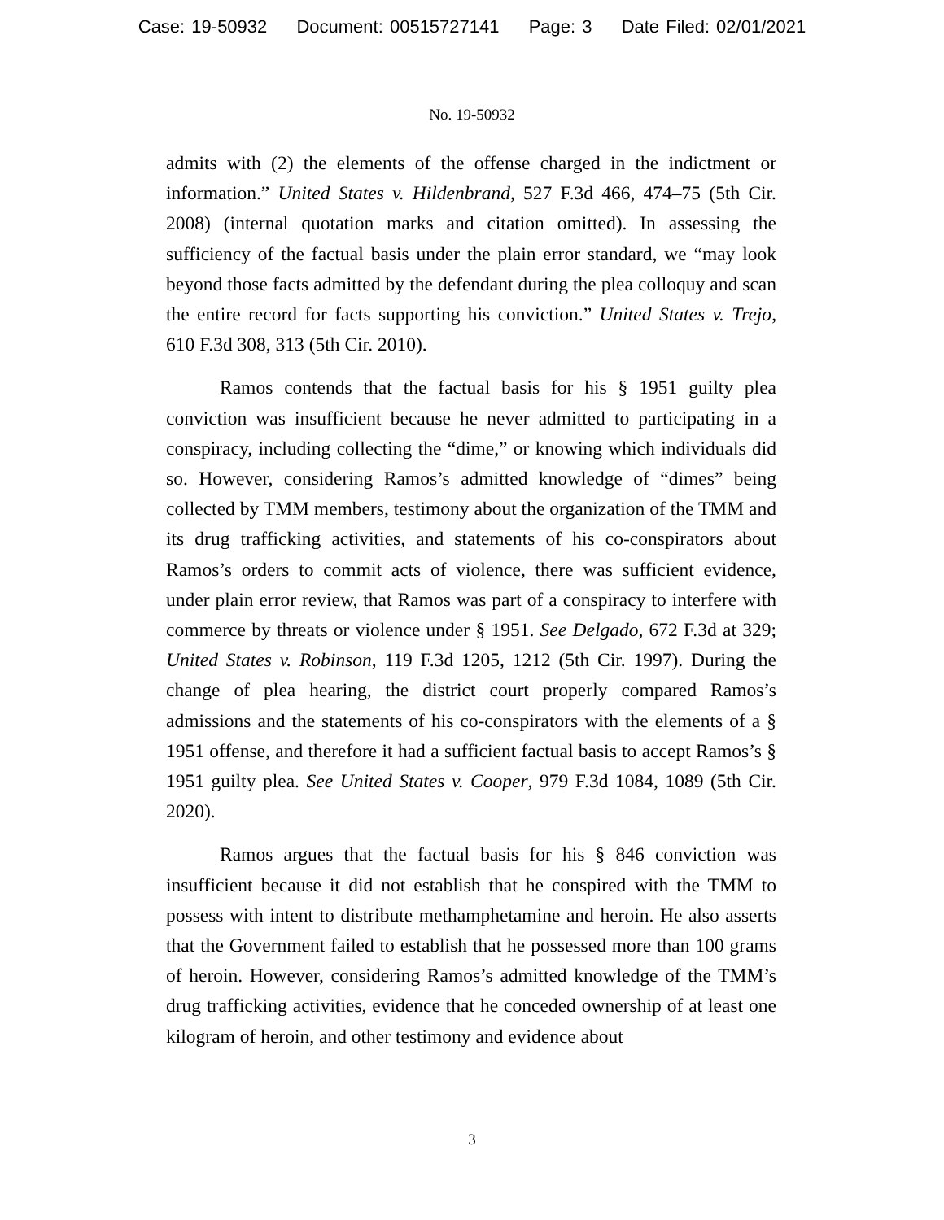Case: 19-50932 Document: 00515727141 Page: 3 Date Filed: 02/01/2021
No. 19-50932
admits with (2) the elements of the offense charged in the indictment or information.” United States v. Hildenbrand, 527 F.3d 466, 474–75 (5th Cir. 2008) (internal quotation marks and citation omitted). In assessing the sufficiency of the factual basis under the plain error standard, we “may look beyond those facts admitted by the defendant during the plea colloquy and scan the entire record for facts supporting his conviction.” United States v. Trejo, 610 F.3d 308, 313 (5th Cir. 2010).
Ramos contends that the factual basis for his § 1951 guilty plea conviction was insufficient because he never admitted to participating in a conspiracy, including collecting the “dime,” or knowing which individuals did so. However, considering Ramos’s admitted knowledge of “dimes” being collected by TMM members, testimony about the organization of the TMM and its drug trafficking activities, and statements of his co-conspirators about Ramos’s orders to commit acts of violence, there was sufficient evidence, under plain error review, that Ramos was part of a conspiracy to interfere with commerce by threats or violence under § 1951. See Delgado, 672 F.3d at 329; United States v. Robinson, 119 F.3d 1205, 1212 (5th Cir. 1997). During the change of plea hearing, the district court properly compared Ramos’s admissions and the statements of his co-conspirators with the elements of a § 1951 offense, and therefore it had a sufficient factual basis to accept Ramos’s § 1951 guilty plea. See United States v. Cooper, 979 F.3d 1084, 1089 (5th Cir. 2020).
Ramos argues that the factual basis for his § 846 conviction was insufficient because it did not establish that he conspired with the TMM to possess with intent to distribute methamphetamine and heroin. He also asserts that the Government failed to establish that he possessed more than 100 grams of heroin. However, considering Ramos’s admitted knowledge of the TMM’s drug trafficking activities, evidence that he conceded ownership of at least one kilogram of heroin, and other testimony and evidence about
3